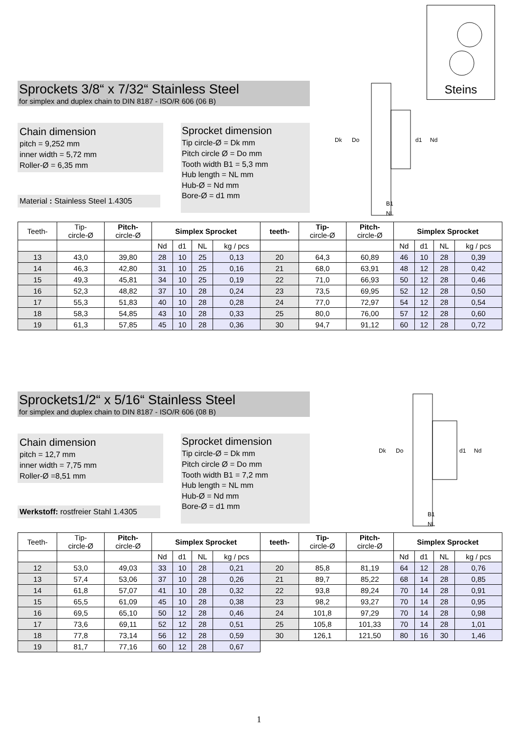Steins
Sprockets 3/8“ x 7/32“ Stainless Steel
for simplex and duplex chain to DIN 8187 - ISO/R 606 (06 B)
Dk
Do
d1
Nd
B1
NL
Chain dimension
pitch = 9,252 mm
inner width = 5,72 mm
Roller-Ø = 6,35 mm
Material : Stainless Steel 1.4305
Sprocket dimension
Tip circle-Ø = Dk mm
Pitch circle Ø = Do mm
Tooth width B1 = 5,3 mm
Hub length = NL mm
Hub-Ø = Nd mm
Bore-Ø = d1 mm
| Teeth- | Tip- circle-Ø | Pitch- circle-Ø | Simplex Sprocket | | | | teeth- | Tip- circle-Ø | Pitch- circle-Ø | Simplex Sprocket | | | |
| --- | --- | --- | --- | --- | --- | --- | --- | --- | --- | --- | --- | --- | --- |
| | | | Nd | d1 | NL | kg / pcs | | | | Nd | d1 | NL | kg / pcs |
| 13 | 43,0 | 39,80 | 28 | 10 | 25 | 0,13 | 20 | 64,3 | 60,89 | 46 | 10 | 28 | 0,39 |
| 14 | 46,3 | 42,80 | 31 | 10 | 25 | 0,16 | 21 | 68,0 | 63,91 | 48 | 12 | 28 | 0,42 |
| 15 | 49,3 | 45,81 | 34 | 10 | 25 | 0,19 | 22 | 71,0 | 66,93 | 50 | 12 | 28 | 0,46 |
| 16 | 52,3 | 48,82 | 37 | 10 | 28 | 0,24 | 23 | 73,5 | 69,95 | 52 | 12 | 28 | 0,50 |
| 17 | 55,3 | 51,83 | 40 | 10 | 28 | 0,28 | 24 | 77,0 | 72,97 | 54 | 12 | 28 | 0,54 |
| 18 | 58,3 | 54,85 | 43 | 10 | 28 | 0,33 | 25 | 80,0 | 76,00 | 57 | 12 | 28 | 0,60 |
| 19 | 61,3 | 57,85 | 45 | 10 | 28 | 0,36 | 30 | 94,7 | 91,12 | 60 | 12 | 28 | 0,72 |
Sprockets1/2“ x 5/16“ Stainless Steel
for simplex and duplex chain to DIN 8187 - ISO/R 606 (08 B)
Dk
Do
d1
Nd
B1
NL
Chain dimension
pitch = 12,7 mm
inner width = 7,75 mm
Roller-Ø =8,51 mm
Werkstoff: rostfreier Stahl 1.4305
Sprocket dimension
Tip circle-Ø = Dk mm
Pitch circle Ø = Do mm
Tooth width B1 = 7,2 mm
Hub length = NL mm
Hub-Ø = Nd mm
Bore-Ø = d1 mm
| Teeth- | Tip- circle-Ø | Pitch- circle-Ø | Simplex Sprocket | | | | teeth- | Tip- circle-Ø | Pitch- circle-Ø | Simplex Sprocket | | | |
| --- | --- | --- | --- | --- | --- | --- | --- | --- | --- | --- | --- | --- | --- |
| | | | Nd | d1 | NL | kg / pcs | | | | Nd | d1 | NL | kg / pcs |
| 12 | 53,0 | 49,03 | 33 | 10 | 28 | 0,21 | 20 | 85,8 | 81,19 | 64 | 12 | 28 | 0,76 |
| 13 | 57,4 | 53,06 | 37 | 10 | 28 | 0,26 | 21 | 89,7 | 85,22 | 68 | 14 | 28 | 0,85 |
| 14 | 61,8 | 57,07 | 41 | 10 | 28 | 0,32 | 22 | 93,8 | 89,24 | 70 | 14 | 28 | 0,91 |
| 15 | 65,5 | 61,09 | 45 | 10 | 28 | 0,38 | 23 | 98,2 | 93,27 | 70 | 14 | 28 | 0,95 |
| 16 | 69,5 | 65,10 | 50 | 12 | 28 | 0,46 | 24 | 101,8 | 97,29 | 70 | 14 | 28 | 0,98 |
| 17 | 73,6 | 69,11 | 52 | 12 | 28 | 0,51 | 25 | 105,8 | 101,33 | 70 | 14 | 28 | 1,01 |
| 18 | 77,8 | 73,14 | 56 | 12 | 28 | 0,59 | 30 | 126,1 | 121,50 | 80 | 16 | 30 | 1,46 |
| 19 | 81,7 | 77,16 | 60 | 12 | 28 | 0,67 | | | | | | | |
1